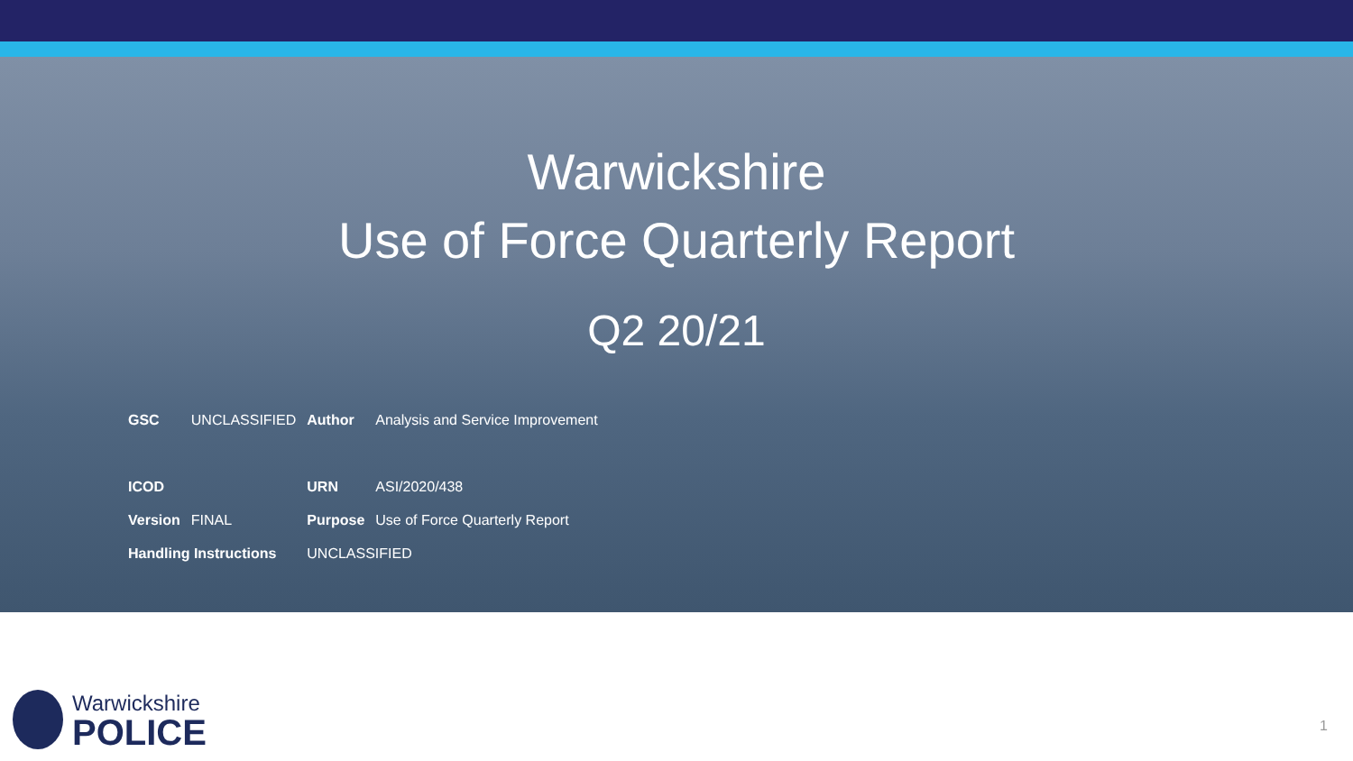Warwickshire
Use of Force Quarterly Report
Q2 20/21
| GSC | UNCLASSIFIED | Author | Analysis and Service Improvement |
| ICOD | | URN | ASI/2020/438 |
| Version | FINAL | Purpose | Use of Force Quarterly Report |
| Handling Instructions | | UNCLASSIFIED | |
Warwickshire
POLICE
1